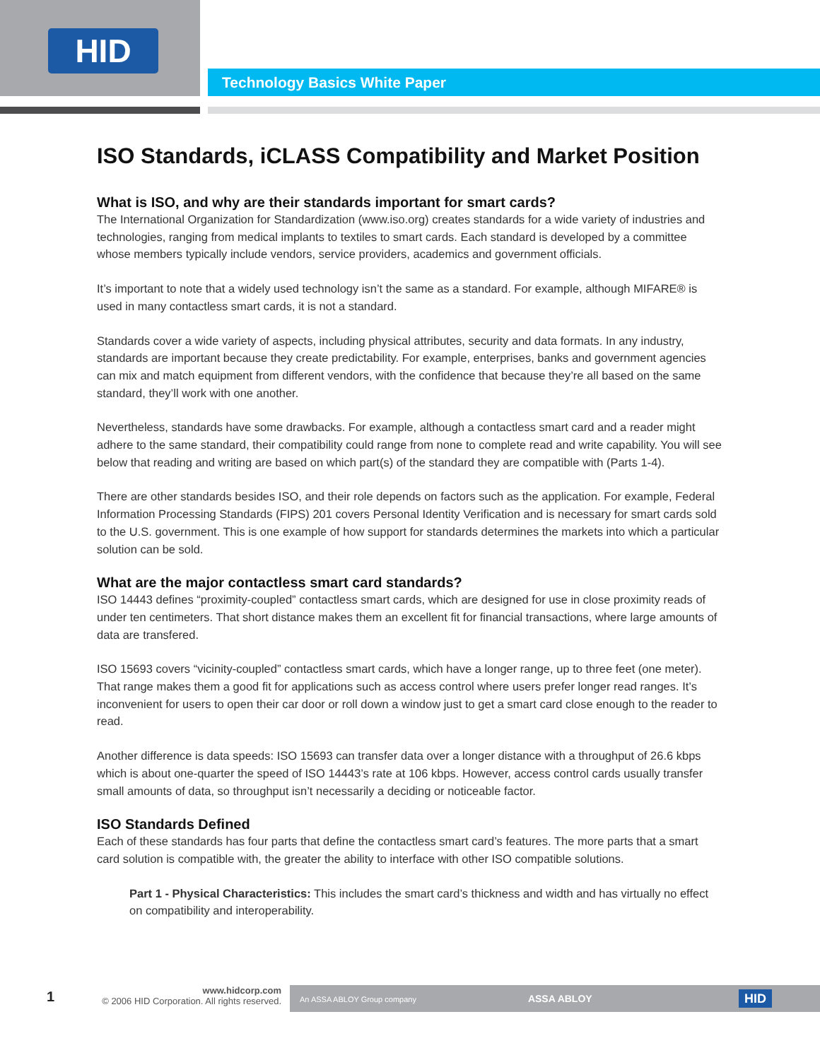HID
Technology Basics White Paper
ISO Standards, iCLASS Compatibility and Market Position
What is ISO, and why are their standards important for smart cards?
The International Organization for Standardization (www.iso.org) creates standards for a wide variety of industries and technologies, ranging from medical implants to textiles to smart cards. Each standard is developed by a committee whose members typically include vendors, service providers, academics and government officials.
It’s important to note that a widely used technology isn’t the same as a standard. For example, although MIFARE® is used in many contactless smart cards, it is not a standard.
Standards cover a wide variety of aspects, including physical attributes, security and data formats. In any industry, standards are important because they create predictability. For example, enterprises, banks and government agencies can mix and match equipment from different vendors, with the confidence that because they’re all based on the same standard, they’ll work with one another.
Nevertheless, standards have some drawbacks. For example, although a contactless smart card and a reader might adhere to the same standard, their compatibility could range from none to complete read and write capability. You will see below that reading and writing are based on which part(s) of the standard they are compatible with (Parts 1-4).
There are other standards besides ISO, and their role depends on factors such as the application. For example, Federal Information Processing Standards (FIPS) 201 covers Personal Identity Verification and is necessary for smart cards sold to the U.S. government. This is one example of how support for standards determines the markets into which a particular solution can be sold.
What are the major contactless smart card standards?
ISO 14443 defines “proximity-coupled” contactless smart cards, which are designed for use in close proximity reads of under ten centimeters. That short distance makes them an excellent fit for financial transactions, where large amounts of data are transfered.
ISO 15693 covers “vicinity-coupled” contactless smart cards, which have a longer range, up to three feet (one meter). That range makes them a good fit for applications such as access control where users prefer longer read ranges. It’s inconvenient for users to open their car door or roll down a window just to get a smart card close enough to the reader to read.
Another difference is data speeds: ISO 15693 can transfer data over a longer distance with a throughput of 26.6 kbps which is about one-quarter the speed of ISO 14443’s rate at 106 kbps. However, access control cards usually transfer small amounts of data, so throughput isn’t necessarily a deciding or noticeable factor.
ISO Standards Defined
Each of these standards has four parts that define the contactless smart card’s features. The more parts that a smart card solution is compatible with, the greater the ability to interface with other ISO compatible solutions.
Part 1 - Physical Characteristics: This includes the smart card’s thickness and width and has virtually no effect on compatibility and interoperability.
1
www.hidcorp.com
© 2006 HID Corporation. All rights reserved.
An ASSA ABLOY Group company ASSA ABLOY HID